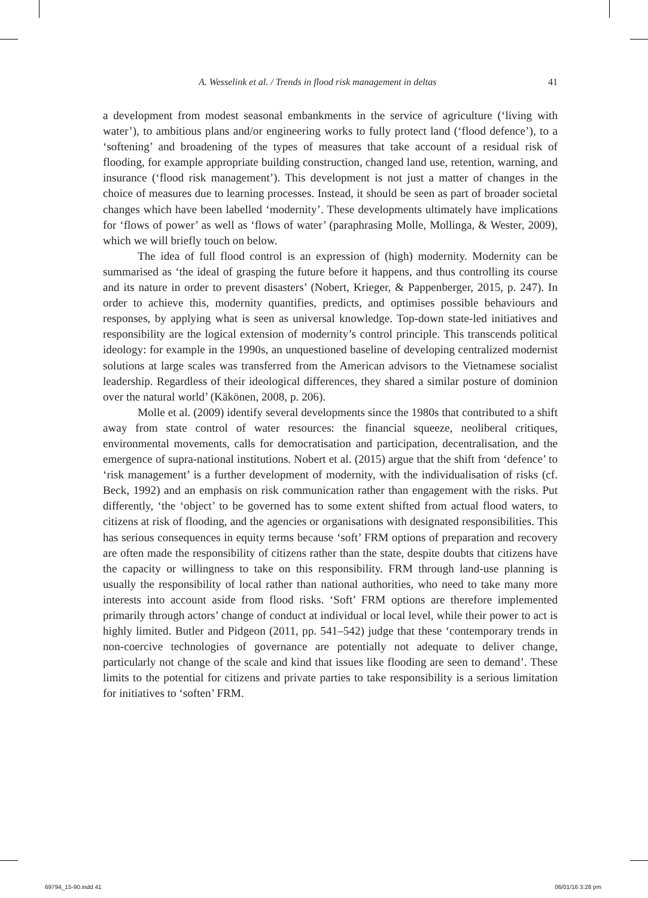A. Wesselink et al. / Trends in flood risk management in deltas 41
a development from modest seasonal embankments in the service of agriculture (‘living with water’), to ambitious plans and/or engineering works to fully protect land (‘flood defence’), to a ‘softening’ and broadening of the types of measures that take account of a residual risk of flooding, for example appropriate building construction, changed land use, retention, warning, and insurance (‘flood risk management’). This development is not just a matter of changes in the choice of measures due to learning processes. Instead, it should be seen as part of broader societal changes which have been labelled ‘modernity’. These developments ultimately have implications for ‘flows of power’ as well as ‘flows of water’ (paraphrasing Molle, Mollinga, & Wester, 2009), which we will briefly touch on below.
The idea of full flood control is an expression of (high) modernity. Modernity can be summarised as ‘the ideal of grasping the future before it happens, and thus controlling its course and its nature in order to prevent disasters’ (Nobert, Krieger, & Pappenberger, 2015, p. 247). In order to achieve this, modernity quantifies, predicts, and optimises possible behaviours and responses, by applying what is seen as universal knowledge. Top-down state-led initiatives and responsibility are the logical extension of modernity’s control principle. This transcends political ideology: for example in the 1990s, an unquestioned baseline of developing centralized modernist solutions at large scales was transferred from the American advisors to the Vietnamese socialist leadership. Regardless of their ideological differences, they shared a similar posture of dominion over the natural world’ (Käkönen, 2008, p. 206).
Molle et al. (2009) identify several developments since the 1980s that contributed to a shift away from state control of water resources: the financial squeeze, neoliberal critiques, environmental movements, calls for democratisation and participation, decentralisation, and the emergence of supra-national institutions. Nobert et al. (2015) argue that the shift from ‘defence’ to ‘risk management’ is a further development of modernity, with the individualisation of risks (cf. Beck, 1992) and an emphasis on risk communication rather than engagement with the risks. Put differently, ‘the ‘object’ to be governed has to some extent shifted from actual flood waters, to citizens at risk of flooding, and the agencies or organisations with designated responsibilities. This has serious consequences in equity terms because ‘soft’ FRM options of preparation and recovery are often made the responsibility of citizens rather than the state, despite doubts that citizens have the capacity or willingness to take on this responsibility. FRM through land-use planning is usually the responsibility of local rather than national authorities, who need to take many more interests into account aside from flood risks. ‘Soft’ FRM options are therefore implemented primarily through actors’ change of conduct at individual or local level, while their power to act is highly limited. Butler and Pidgeon (2011, pp. 541–542) judge that these ‘contemporary trends in non-coercive technologies of governance are potentially not adequate to deliver change, particularly not change of the scale and kind that issues like flooding are seen to demand’. These limits to the potential for citizens and private parties to take responsibility is a serious limitation for initiatives to ‘soften’ FRM.
69794_15-90.indd 41 06/01/16 3:28 pm